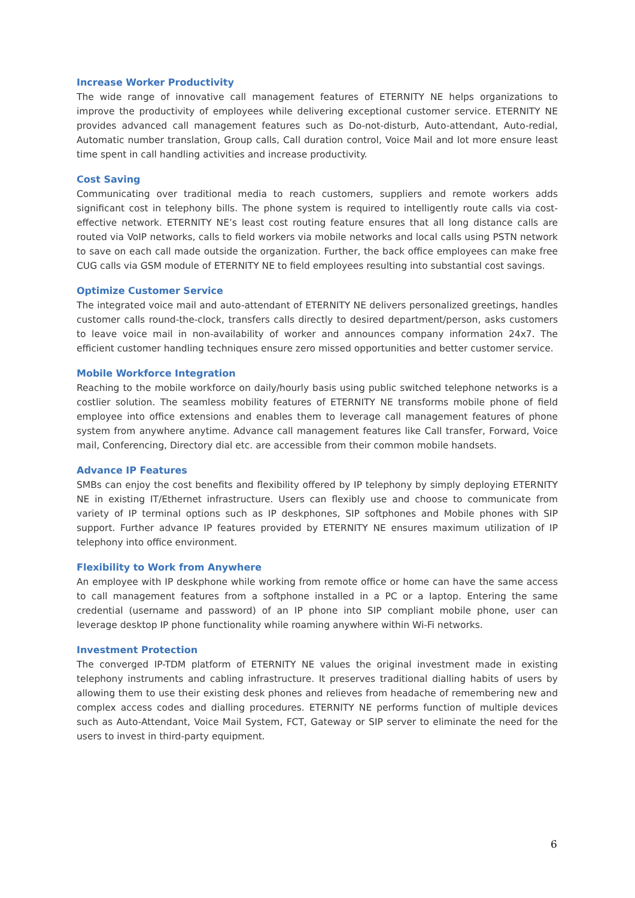Increase Worker Productivity
The wide range of innovative call management features of ETERNITY NE helps organizations to improve the productivity of employees while delivering exceptional customer service. ETERNITY NE provides advanced call management features such as Do-not-disturb, Auto-attendant, Auto-redial, Automatic number translation, Group calls, Call duration control, Voice Mail and lot more ensure least time spent in call handling activities and increase productivity.
Cost Saving
Communicating over traditional media to reach customers, suppliers and remote workers adds significant cost in telephony bills. The phone system is required to intelligently route calls via cost-effective network. ETERNITY NE’s least cost routing feature ensures that all long distance calls are routed via VoIP networks, calls to field workers via mobile networks and local calls using PSTN network to save on each call made outside the organization. Further, the back office employees can make free CUG calls via GSM module of ETERNITY NE to field employees resulting into substantial cost savings.
Optimize Customer Service
The integrated voice mail and auto-attendant of ETERNITY NE delivers personalized greetings, handles customer calls round-the-clock, transfers calls directly to desired department/person, asks customers to leave voice mail in non-availability of worker and announces company information 24x7. The efficient customer handling techniques ensure zero missed opportunities and better customer service.
Mobile Workforce Integration
Reaching to the mobile workforce on daily/hourly basis using public switched telephone networks is a costlier solution. The seamless mobility features of ETERNITY NE transforms mobile phone of field employee into office extensions and enables them to leverage call management features of phone system from anywhere anytime. Advance call management features like Call transfer, Forward, Voice mail, Conferencing, Directory dial etc. are accessible from their common mobile handsets.
Advance IP Features
SMBs can enjoy the cost benefits and flexibility offered by IP telephony by simply deploying ETERNITY NE in existing IT/Ethernet infrastructure. Users can flexibly use and choose to communicate from variety of IP terminal options such as IP deskphones, SIP softphones and Mobile phones with SIP support. Further advance IP features provided by ETERNITY NE ensures maximum utilization of IP telephony into office environment.
Flexibility to Work from Anywhere
An employee with IP deskphone while working from remote office or home can have the same access to call management features from a softphone installed in a PC or a laptop. Entering the same credential (username and password) of an IP phone into SIP compliant mobile phone, user can leverage desktop IP phone functionality while roaming anywhere within Wi-Fi networks.
Investment Protection
The converged IP-TDM platform of ETERNITY NE values the original investment made in existing telephony instruments and cabling infrastructure. It preserves traditional dialling habits of users by allowing them to use their existing desk phones and relieves from headache of remembering new and complex access codes and dialling procedures. ETERNITY NE performs function of multiple devices such as Auto-Attendant, Voice Mail System, FCT, Gateway or SIP server to eliminate the need for the users to invest in third-party equipment.
6